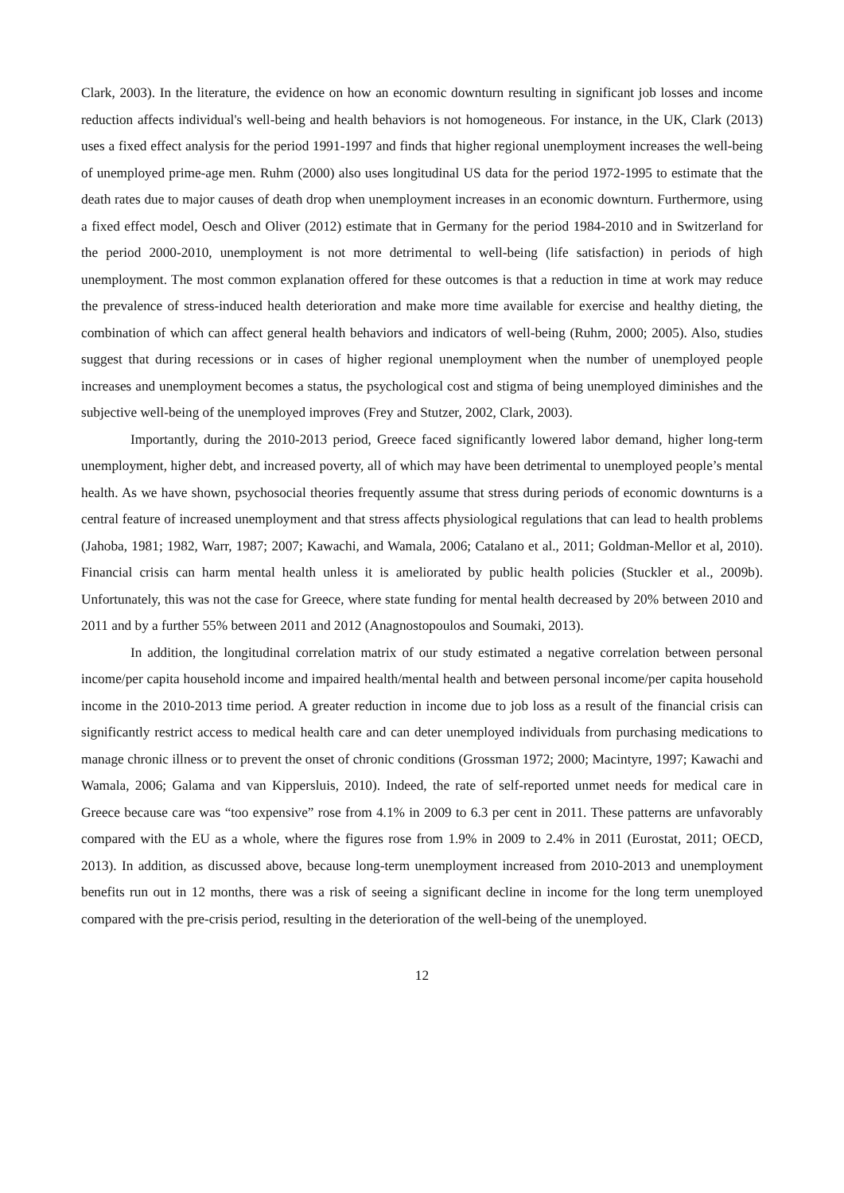Clark, 2003). In the literature, the evidence on how an economic downturn resulting in significant job losses and income reduction affects individual's well-being and health behaviors is not homogeneous. For instance, in the UK, Clark (2013) uses a fixed effect analysis for the period 1991-1997 and finds that higher regional unemployment increases the well-being of unemployed prime-age men. Ruhm (2000) also uses longitudinal US data for the period 1972-1995 to estimate that the death rates due to major causes of death drop when unemployment increases in an economic downturn. Furthermore, using a fixed effect model, Oesch and Oliver (2012) estimate that in Germany for the period 1984-2010 and in Switzerland for the period 2000-2010, unemployment is not more detrimental to well-being (life satisfaction) in periods of high unemployment. The most common explanation offered for these outcomes is that a reduction in time at work may reduce the prevalence of stress-induced health deterioration and make more time available for exercise and healthy dieting, the combination of which can affect general health behaviors and indicators of well-being (Ruhm, 2000; 2005). Also, studies suggest that during recessions or in cases of higher regional unemployment when the number of unemployed people increases and unemployment becomes a status, the psychological cost and stigma of being unemployed diminishes and the subjective well-being of the unemployed improves (Frey and Stutzer, 2002, Clark, 2003).
Importantly, during the 2010-2013 period, Greece faced significantly lowered labor demand, higher long-term unemployment, higher debt, and increased poverty, all of which may have been detrimental to unemployed people’s mental health. As we have shown, psychosocial theories frequently assume that stress during periods of economic downturns is a central feature of increased unemployment and that stress affects physiological regulations that can lead to health problems (Jahoba, 1981; 1982, Warr, 1987; 2007; Kawachi, and Wamala, 2006; Catalano et al., 2011; Goldman-Mellor et al, 2010). Financial crisis can harm mental health unless it is ameliorated by public health policies (Stuckler et al., 2009b). Unfortunately, this was not the case for Greece, where state funding for mental health decreased by 20% between 2010 and 2011 and by a further 55% between 2011 and 2012 (Anagnostopoulos and Soumaki, 2013).
In addition, the longitudinal correlation matrix of our study estimated a negative correlation between personal income/per capita household income and impaired health/mental health and between personal income/per capita household income in the 2010-2013 time period. A greater reduction in income due to job loss as a result of the financial crisis can significantly restrict access to medical health care and can deter unemployed individuals from purchasing medications to manage chronic illness or to prevent the onset of chronic conditions (Grossman 1972; 2000; Macintyre, 1997; Kawachi and Wamala, 2006; Galama and van Kippersluis, 2010). Indeed, the rate of self-reported unmet needs for medical care in Greece because care was “too expensive” rose from 4.1% in 2009 to 6.3 per cent in 2011. These patterns are unfavorably compared with the EU as a whole, where the figures rose from 1.9% in 2009 to 2.4% in 2011 (Eurostat, 2011; OECD, 2013). In addition, as discussed above, because long-term unemployment increased from 2010-2013 and unemployment benefits run out in 12 months, there was a risk of seeing a significant decline in income for the long term unemployed compared with the pre-crisis period, resulting in the deterioration of the well-being of the unemployed.
12